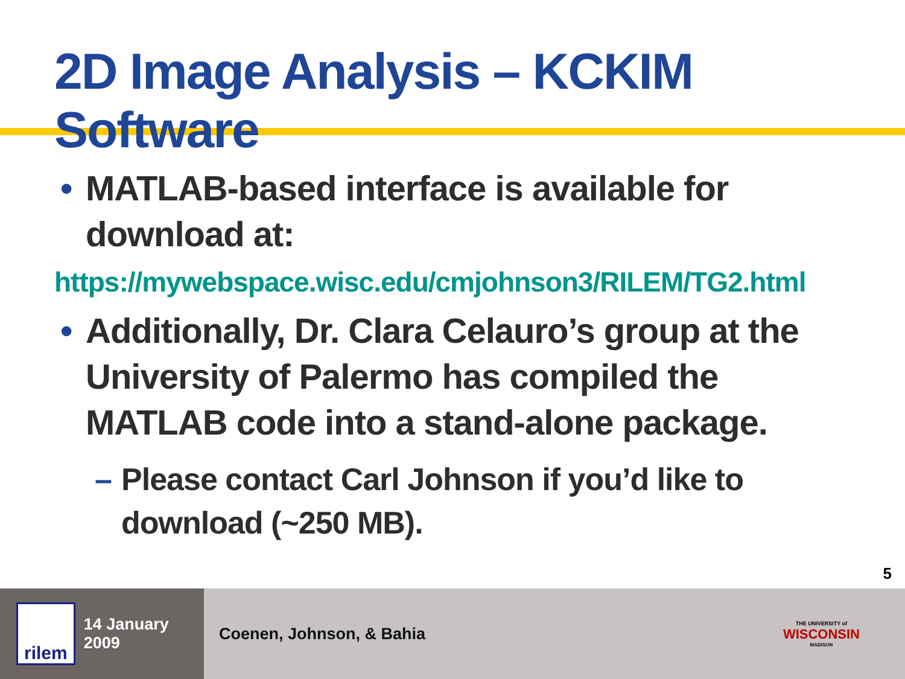2D Image Analysis – KCKIM Software
• MATLAB-based interface is available for download at:
https://mywebspace.wisc.edu/cmjohnson3/RILEM/TG2.html
• Additionally, Dr. Clara Celauro’s group at the University of Palermo has compiled the MATLAB code into a stand-alone package.
– Please contact Carl Johnson if you’d like to download (~250 MB).
5
rilem
14 January 2009
Coenen, Johnson, & Bahia
THE UNIVERSITY of
WISCONSIN
MADISON